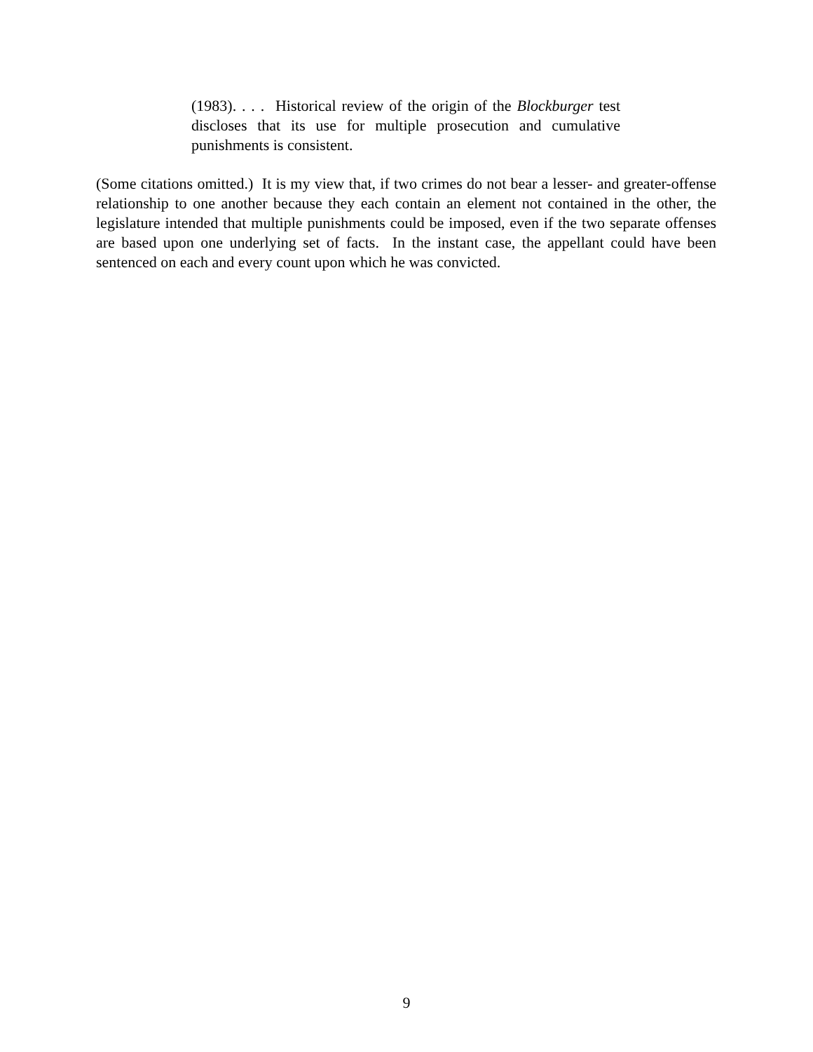(1983). . . . Historical review of the origin of the Blockburger test discloses that its use for multiple prosecution and cumulative punishments is consistent.
(Some citations omitted.) It is my view that, if two crimes do not bear a lesser- and greater-offense relationship to one another because they each contain an element not contained in the other, the legislature intended that multiple punishments could be imposed, even if the two separate offenses are based upon one underlying set of facts. In the instant case, the appellant could have been sentenced on each and every count upon which he was convicted.
9